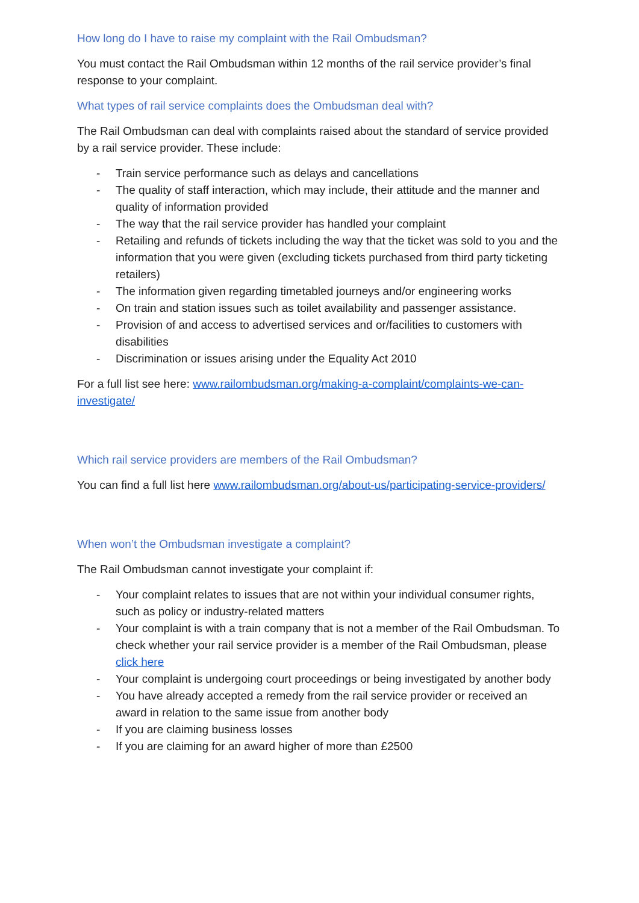How long do I have to raise my complaint with the Rail Ombudsman?
You must contact the Rail Ombudsman within 12 months of the rail service provider’s final response to your complaint.
What types of rail service complaints does the Ombudsman deal with?
The Rail Ombudsman can deal with complaints raised about the standard of service provided by a rail service provider. These include:
- Train service performance such as delays and cancellations
- The quality of staff interaction, which may include, their attitude and the manner and quality of information provided
- The way that the rail service provider has handled your complaint
- Retailing and refunds of tickets including the way that the ticket was sold to you and the information that you were given (excluding tickets purchased from third party ticketing retailers)
- The information given regarding timetabled journeys and/or engineering works
- On train and station issues such as toilet availability and passenger assistance.
- Provision of and access to advertised services and or/facilities to customers with disabilities
- Discrimination or issues arising under the Equality Act 2010
For a full list see here: www.railombudsman.org/making-a-complaint/complaints-we-can-investigate/
Which rail service providers are members of the Rail Ombudsman?
You can find a full list here www.railombudsman.org/about-us/participating-service-providers/
When won’t the Ombudsman investigate a complaint?
The Rail Ombudsman cannot investigate your complaint if:
- Your complaint relates to issues that are not within your individual consumer rights, such as policy or industry-related matters
- Your complaint is with a train company that is not a member of the Rail Ombudsman. To check whether your rail service provider is a member of the Rail Ombudsman, please click here
- Your complaint is undergoing court proceedings or being investigated by another body
- You have already accepted a remedy from the rail service provider or received an award in relation to the same issue from another body
- If you are claiming business losses
- If you are claiming for an award higher of more than £2500